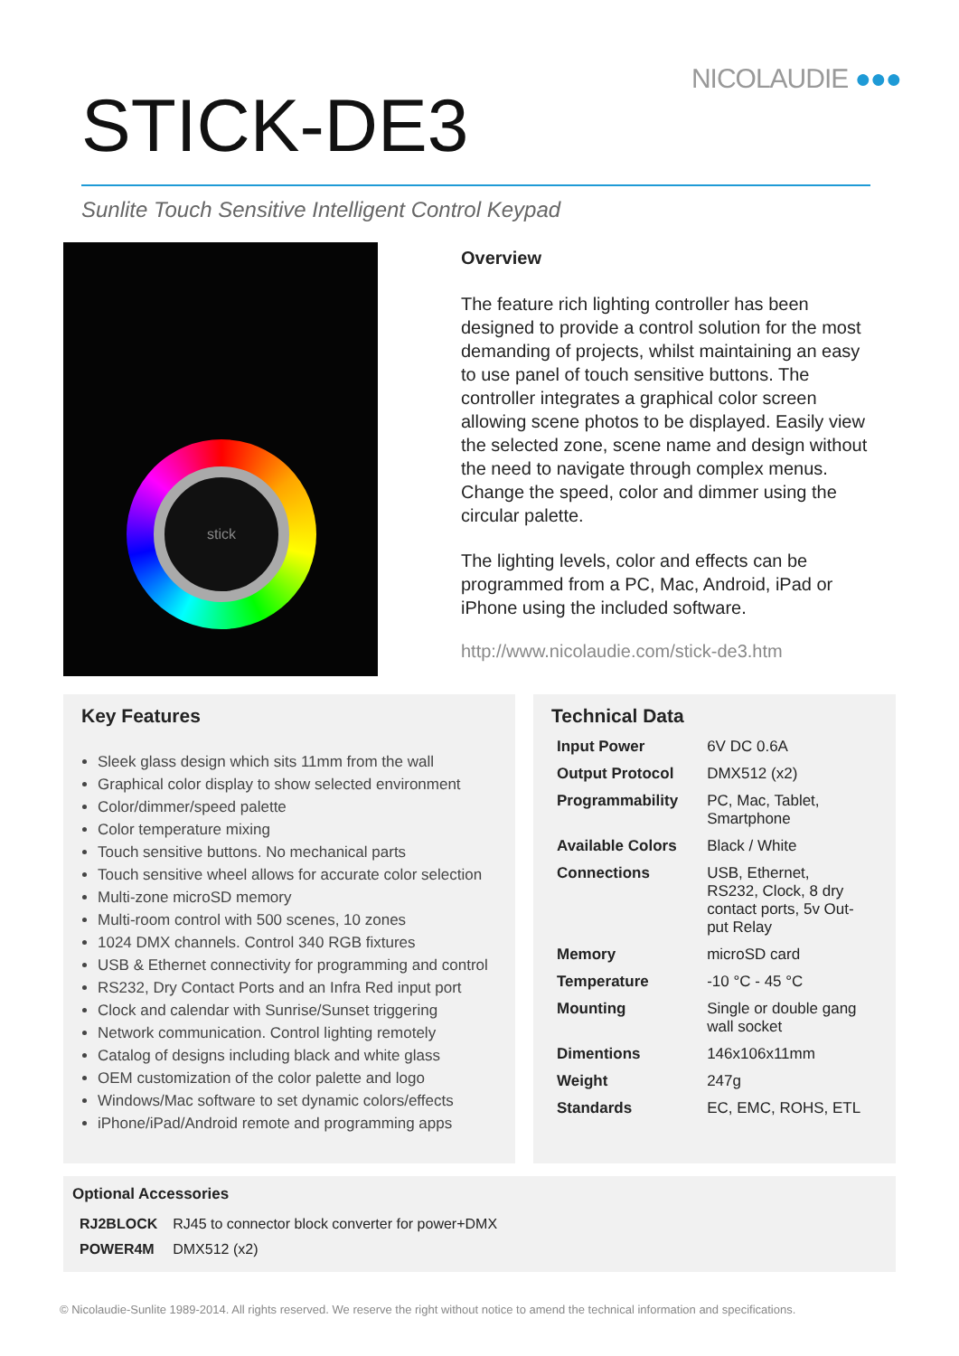NICOLAUDIE ●●●
STICK-DE3
Sunlite Touch Sensitive Intelligent Control Keypad
stick
Overview
The feature rich lighting controller has been designed to provide a control solution for the most demanding of projects, whilst maintaining an easy to use panel of touch sensitive buttons. The controller integrates a graphical color screen allowing scene photos to be displayed. Easily view the selected zone, scene name and design without the need to navigate through complex menus. Change the speed, color and dimmer using the circular palette.
The lighting levels, color and effects can be programmed from a PC, Mac, Android, iPad or iPhone using the included software.
http://www.nicolaudie.com/stick-de3.htm
Key Features
Sleek glass design which sits 11mm from the wall
Graphical color display to show selected environment
Color/dimmer/speed palette
Color temperature mixing
Touch sensitive buttons. No mechanical parts
Touch sensitive wheel allows for accurate color selection
Multi-zone microSD memory
Multi-room control with 500 scenes, 10 zones
1024 DMX channels. Control 340 RGB fixtures
USB & Ethernet connectivity for programming and control
RS232, Dry Contact Ports and an Infra Red input port
Clock and calendar with Sunrise/Sunset triggering
Network communication. Control lighting remotely
Catalog of designs including black and white glass
OEM customization of the color palette and logo
Windows/Mac software to set dynamic colors/effects
iPhone/iPad/Android remote and programming apps
Technical Data
| Input Power | 6V DC 0.6A |
| Output Protocol | DMX512 (x2) |
| Programmability | PC, Mac, Tablet, Smartphone |
| Available Colors | Black / White |
| Connections | USB, Ethernet, RS232, Clock, 8 dry contact ports, 5v Out- put Relay |
| Memory | microSD card |
| Temperature | -10 °C - 45 °C |
| Mounting | Single or double gang wall socket |
| Dimentions | 146x106x11mm |
| Weight | 247g |
| Standards | EC, EMC, ROHS, ETL |
Optional Accessories
| RJ2BLOCK | RJ45 to connector block converter for power+DMX |
| POWER4M | DMX512 (x2) |
© Nicolaudie-Sunlite 1989-2014. All rights reserved. We reserve the right without notice to amend the technical information and specifications.